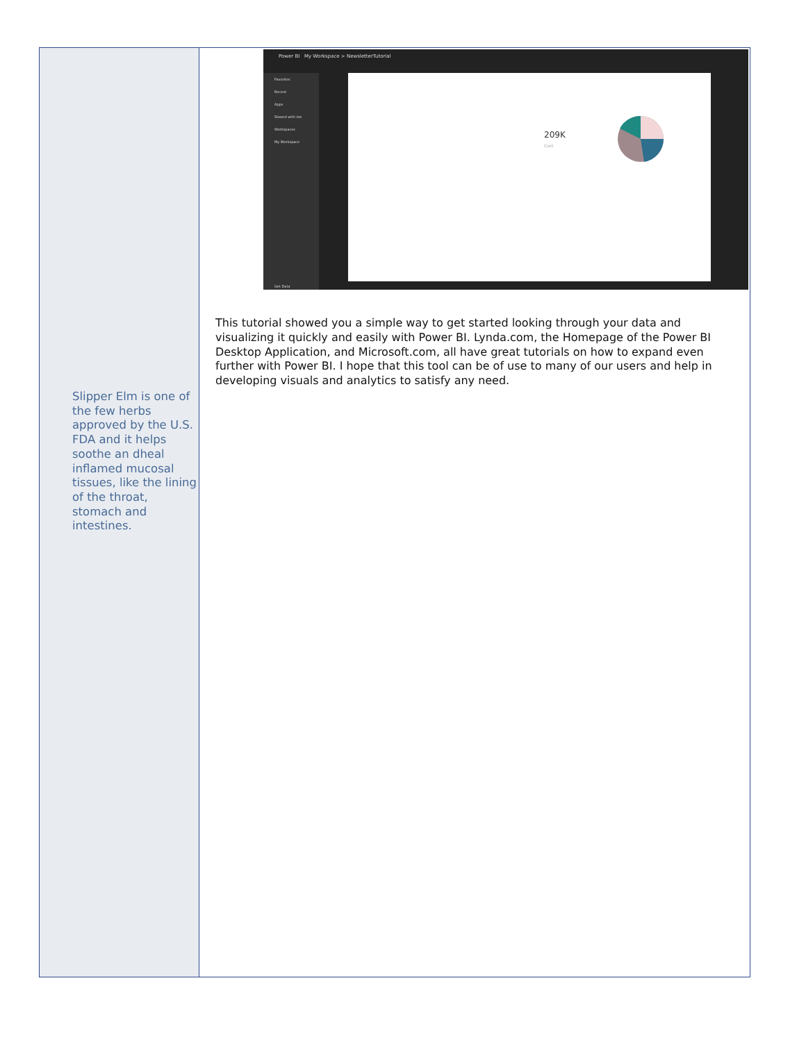Slipper Elm is one of the few herbs approved by the U.S. FDA and it helps soothe an dheal inflamed mucosal tissues, like the lining of the throat, stomach and intestines.
Power BI My Workspace > NewsletterTutorial
Favorites
Recent
Apps
Shared with me
Workspaces
My Workspace
Get Data
209K
Cost
This tutorial showed you a simple way to get started looking through your data and visualizing it quickly and easily with Power BI. Lynda.com, the Homepage of the Power BI Desktop Application, and Microsoft.com, all have great tutorials on how to expand even further with Power BI. I hope that this tool can be of use to many of our users and help in developing visuals and analytics to satisfy any need.